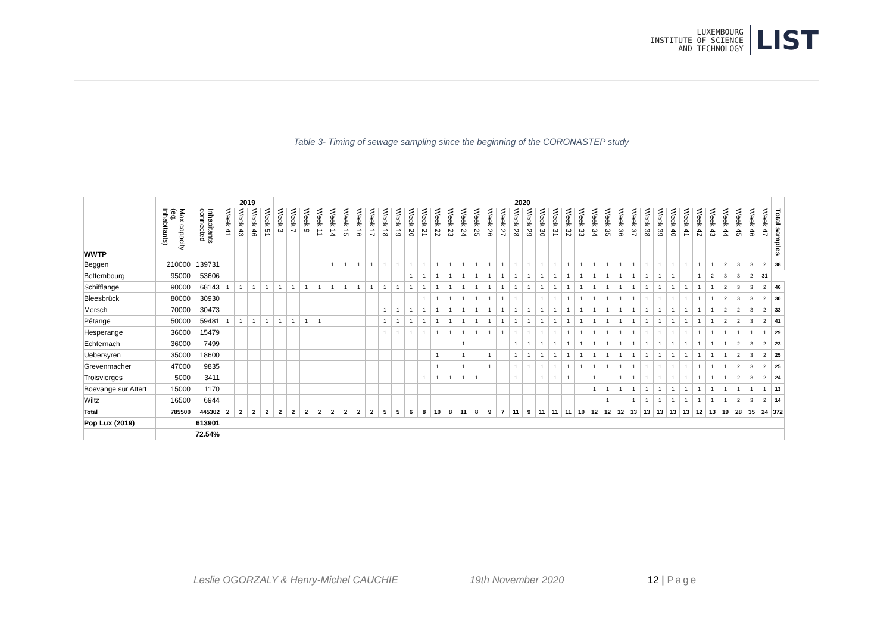LUXEMBOURG
INSTITUTE OF SCIENCE
AND TECHNOLOGY
LIST
Table 3- Timing of sewage sampling since the beginning of the CORONASTEP study
| | | | 2019 | | | | 2020 | | | | | | | | | | | | | | | | | | | | | | | | | | | | | | | | | | | | | | |
| WWTP | Max capacity (eq. inhabitants) | Inhabitants connected | Week 41 | Week 43 | Week 46 | Week 51 | Week 3 | Week 7 | Week 9 | Week 11 | Week 14 | Week 15 | Week 16 | Week 17 | Week 18 | Week 19 | Week 20 | Week 21 | Week 22 | Week 23 | Week 24 | Week 25 | Week 26 | Week 27 | Week 28 | Week 29 | Week 30 | Week 31 | Week 32 | Week 33 | Week 34 | Week 35 | Week 36 | Week 37 | Week 38 | Week 39 | Week 40 | Week 41 | Week 42 | Week 43 | Week 44 | Week 45 | Week 46 | Week 47 | Total samples |
| Beggen | 210000 | 139731 | | | | | | | | | 1 | 1 | 1 | 1 | 1 | 1 | 1 | 1 | 1 | 1 | 1 | 1 | 1 | 1 | 1 | 1 | 1 | 1 | 1 | 1 | 1 | 1 | 1 | 1 | 1 | 1 | 1 | 1 | 1 | 1 | 2 | 3 | 3 | 2 | 38 |
| Bettembourg | 95000 | 53606 | | | | | | | | | | | | | | | 1 | 1 | 1 | 1 | 1 | 1 | 1 | 1 | 1 | 1 | 1 | 1 | 1 | 1 | 1 | 1 | 1 | 1 | 1 | 1 | 1 | | 1 | 2 | 3 | 3 | 2 | 31 | |
| Schifflange | 90000 | 68143 | 1 | 1 | 1 | 1 | 1 | 1 | 1 | 1 | 1 | 1 | 1 | 1 | 1 | 1 | 1 | 1 | 1 | 1 | 1 | 1 | 1 | 1 | 1 | 1 | 1 | 1 | 1 | 1 | 1 | 1 | 1 | 1 | 1 | 1 | 1 | 1 | 1 | 1 | 2 | 3 | 3 | 2 | 46 |
| Bleesbrück | 80000 | 30930 | | | | | | | | | | | | | | | | 1 | 1 | 1 | 1 | 1 | 1 | 1 | 1 | | 1 | 1 | 1 | 1 | 1 | 1 | 1 | 1 | 1 | 1 | 1 | 1 | 1 | 1 | 2 | 3 | 3 | 2 | 30 |
| Mersch | 70000 | 30473 | | | | | | | | | | | | | 1 | 1 | 1 | 1 | 1 | 1 | 1 | 1 | 1 | 1 | 1 | 1 | 1 | 1 | 1 | 1 | 1 | 1 | 1 | 1 | 1 | 1 | 1 | 1 | 1 | 1 | 2 | 2 | 3 | 2 | 33 |
| Pétange | 50000 | 59481 | 1 | 1 | 1 | 1 | 1 | 1 | 1 | 1 | | | | | 1 | 1 | 1 | 1 | 1 | 1 | 1 | 1 | 1 | 1 | 1 | 1 | 1 | 1 | 1 | 1 | 1 | 1 | 1 | 1 | 1 | 1 | 1 | 1 | 1 | 1 | 2 | 2 | 3 | 2 | 41 |
| Hesperange | 36000 | 15479 | | | | | | | | | | | | | 1 | 1 | 1 | 1 | 1 | 1 | 1 | 1 | 1 | 1 | 1 | 1 | 1 | 1 | 1 | 1 | 1 | 1 | 1 | 1 | 1 | 1 | 1 | 1 | 1 | 1 | 1 | 1 | 1 | 1 | 29 |
| Echternach | 36000 | 7499 | | | | | | | | | | | | | | | | | | | 1 | | | | 1 | 1 | 1 | 1 | 1 | 1 | 1 | 1 | 1 | 1 | 1 | 1 | 1 | 1 | 1 | 1 | 1 | 2 | 3 | 2 | 23 |
| Uebersyren | 35000 | 18600 | | | | | | | | | | | | | | | | | 1 | | 1 | | 1 | | 1 | 1 | 1 | 1 | 1 | 1 | 1 | 1 | 1 | 1 | 1 | 1 | 1 | 1 | 1 | 1 | 1 | 2 | 3 | 2 | 25 |
| Grevenmacher | 47000 | 9835 | | | | | | | | | | | | | | | | | 1 | | 1 | | 1 | | 1 | 1 | 1 | 1 | 1 | 1 | 1 | 1 | 1 | 1 | 1 | 1 | 1 | 1 | 1 | 1 | 1 | 2 | 3 | 2 | 25 |
| Troisvierges | 5000 | 3411 | | | | | | | | | | | | | | | | 1 | 1 | 1 | 1 | 1 | | | 1 | | 1 | 1 | 1 | | 1 | | 1 | 1 | 1 | 1 | 1 | 1 | 1 | 1 | 1 | 2 | 3 | 2 | 24 |
| Boevange sur Attert | 15000 | 1170 | | | | | | | | | | | | | | | | | | | | | | | | | | | | | 1 | 1 | 1 | 1 | 1 | 1 | 1 | 1 | 1 | 1 | 1 | 1 | 1 | 1 | 13 |
| Wiltz | 16500 | 6944 | | | | | | | | | | | | | | | | | | | | | | | | | | | | | | 1 | | 1 | 1 | 1 | 1 | 1 | 1 | 1 | 1 | 2 | 3 | 2 | 14 |
| Total | 785500 | 445302 | 2 | 2 | 2 | 2 | 2 | 2 | 2 | 2 | 2 | 2 | 2 | 2 | 5 | 5 | 6 | 8 | 10 | 8 | 11 | 8 | 9 | 7 | 11 | 9 | 11 | 11 | 11 | 10 | 12 | 12 | 12 | 13 | 13 | 13 | 13 | 13 | 12 | 13 | 19 | 28 | 35 | 24 | 372 |
| Pop Lux (2019) | | 613901 | | | | | | | | | | | | | | | | | | | | | | | | | | | | | | | | | | | | | | | | | | | |
| | | 72.54% | | | | | | | | | | | | | | | | | | | | | | | | | | | | | | | | | | | | | | | | | | | |
Leslie OGORZALY & Henry-Michel CAUCHIE 19th November 2020 12 | Page